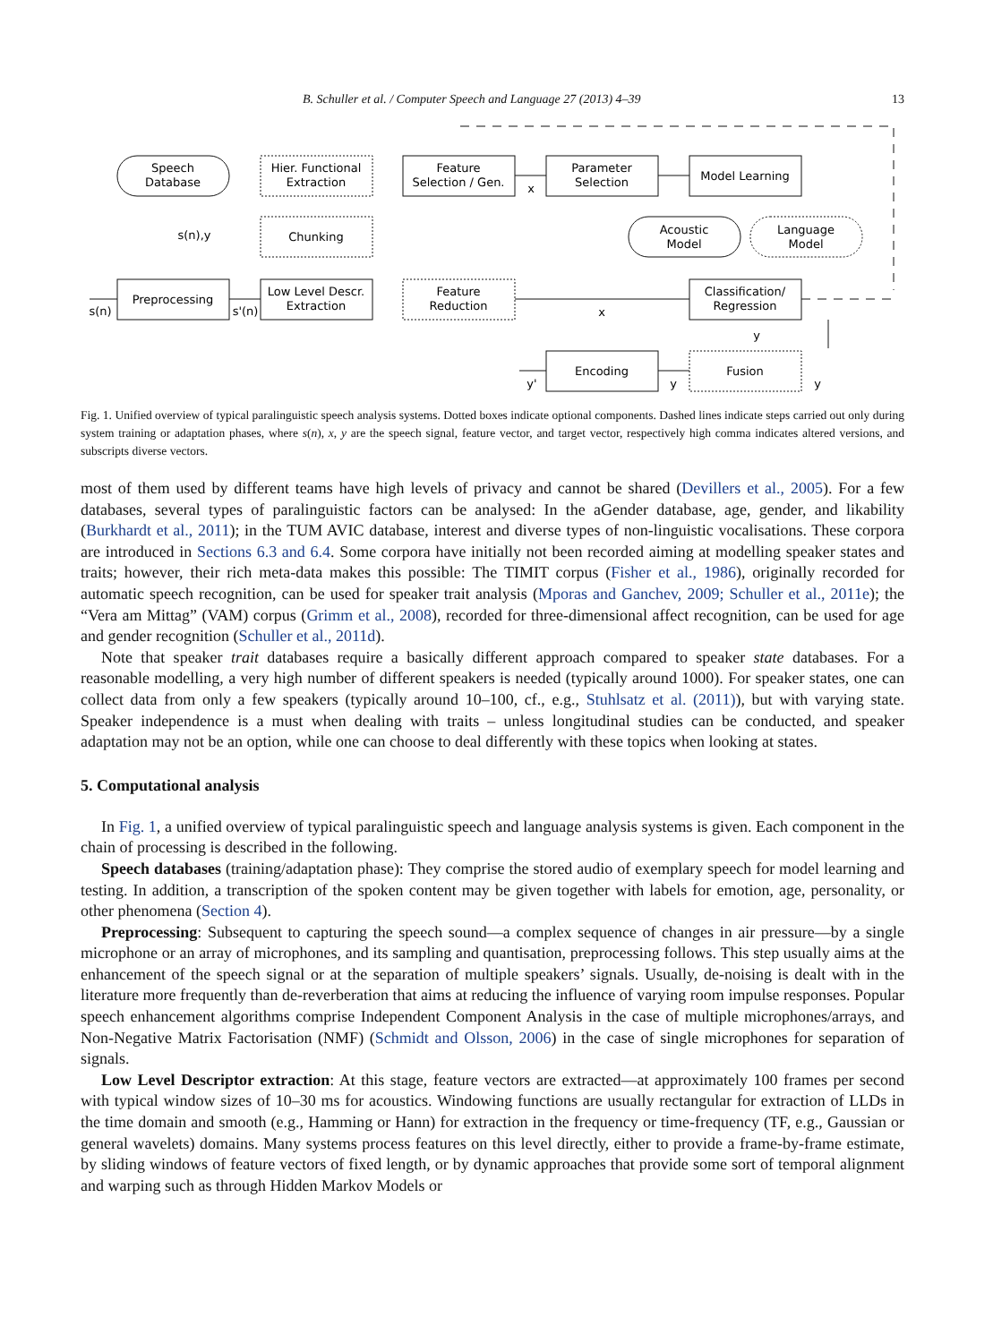B. Schuller et al. / Computer Speech and Language 27 (2013) 4–39 13
Speech
Database
Hier. Functional
Extraction
Chunking
Preprocessing
Low Level Descr.
Extraction
Feature
Selection / Gen.
Feature
Reduction
Parameter
Selection
Model Learning
Acoustic
Model
Language
Model
Classification/
Regression
Encoding
Fusion
s(n),y
s(n)
s'(n)
x
x
y
y
y'
y
Fig. 1. Unified overview of typical paralinguistic speech analysis systems. Dotted boxes indicate optional components. Dashed lines indicate steps carried out only during system training or adaptation phases, where s(n), x, y are the speech signal, feature vector, and target vector, respectively high comma indicates altered versions, and subscripts diverse vectors.
most of them used by different teams have high levels of privacy and cannot be shared (Devillers et al., 2005). For a few databases, several types of paralinguistic factors can be analysed: In the aGender database, age, gender, and likability (Burkhardt et al., 2011); in the TUM AVIC database, interest and diverse types of non-linguistic vocalisations. These corpora are introduced in Sections 6.3 and 6.4. Some corpora have initially not been recorded aiming at modelling speaker states and traits; however, their rich meta-data makes this possible: The TIMIT corpus (Fisher et al., 1986), originally recorded for automatic speech recognition, can be used for speaker trait analysis (Mporas and Ganchev, 2009; Schuller et al., 2011e); the “Vera am Mittag” (VAM) corpus (Grimm et al., 2008), recorded for three-dimensional affect recognition, can be used for age and gender recognition (Schuller et al., 2011d).
Note that speaker trait databases require a basically different approach compared to speaker state databases. For a reasonable modelling, a very high number of different speakers is needed (typically around 1000). For speaker states, one can collect data from only a few speakers (typically around 10–100, cf., e.g., Stuhlsatz et al. (2011)), but with varying state. Speaker independence is a must when dealing with traits – unless longitudinal studies can be conducted, and speaker adaptation may not be an option, while one can choose to deal differently with these topics when looking at states.
5. Computational analysis
In Fig. 1, a unified overview of typical paralinguistic speech and language analysis systems is given. Each component in the chain of processing is described in the following.
Speech databases (training/adaptation phase): They comprise the stored audio of exemplary speech for model learning and testing. In addition, a transcription of the spoken content may be given together with labels for emotion, age, personality, or other phenomena (Section 4).
Preprocessing: Subsequent to capturing the speech sound—a complex sequence of changes in air pressure—by a single microphone or an array of microphones, and its sampling and quantisation, preprocessing follows. This step usually aims at the enhancement of the speech signal or at the separation of multiple speakers’ signals. Usually, de-noising is dealt with in the literature more frequently than de-reverberation that aims at reducing the influence of varying room impulse responses. Popular speech enhancement algorithms comprise Independent Component Analysis in the case of multiple microphones/arrays, and Non-Negative Matrix Factorisation (NMF) (Schmidt and Olsson, 2006) in the case of single microphones for separation of signals.
Low Level Descriptor extraction: At this stage, feature vectors are extracted—at approximately 100 frames per second with typical window sizes of 10–30 ms for acoustics. Windowing functions are usually rectangular for extraction of LLDs in the time domain and smooth (e.g., Hamming or Hann) for extraction in the frequency or time-frequency (TF, e.g., Gaussian or general wavelets) domains. Many systems process features on this level directly, either to provide a frame-by-frame estimate, by sliding windows of feature vectors of fixed length, or by dynamic approaches that provide some sort of temporal alignment and warping such as through Hidden Markov Models or